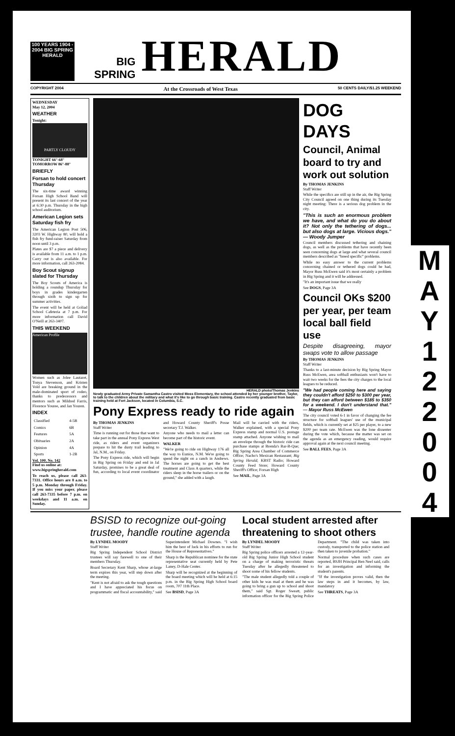100 YEARS 1904 - 2004 BIG SPRING HERALD
BIG
SPRING
HERALD
COPYRIGHT 2004 At the Crossroads of West Texas 50 CENTS DAILY/$1.25 WEEKEND
WEDNESDAY
May 12, 2004
WEATHER
Tonight:
PARTLY CLOUDY
TONIGHT 66°-68° TOMORROW 86°-88°
BRIEFLY
Forsan to hold concert Thursday
The six-time award winning Forsan High School Band will present its last concert of the year at 6:30 p.m. Thursday in the high school auditorium.
American Legion sets Saturday fish fry
The American Legion Post 506, 3203 W. Highway 80, will hold a fish fry fund-raiser Saturday from noon until 3 p.m.
Plates are $7 a piece and delivery is available from 11 a.m. to 1 p.m. Carry out is also available. For more information, call 263-2084.
Boy Scout signup slated for Thursday
The Boy Scouts of America is holding a roundup Thursday for boys in grades kindergarten through sixth to sign up for summer activities.
The event will be held at Goliad School Cafeteria at 7 p.m. For more information call David O'Neill at 263-3407.
THIS WEEKEND
American Profile
Women such as Jolee Lautaret, Tonya Stevenson, and Kristen Vold are breaking ground in the male-dominated sport of rodeo, thanks to predecessors and mentors such as Mildred Farris, Florence Youree, and Jan Youren.
INDEX
| Classified | 4-5B |
| Comics | 6B |
| Features | 5A |
| Obituaries | 2A |
| Opinion | 4A |
| Sports | 1-2B |
Vol. 100, No. 142
Find us online at: www.bigspringherald.com
To reach us, please call 263-7331. Office hours are 8 a.m. to 5 p.m. Monday through Friday. If you miss your paper, please call 263-7335 before 7 p.m. on weekdays and 11 a.m. on Sunday.
HERALD photo/Thomas Jenkins
Newly graduated Army Private Samantha Castro visited Moss Elementary, the school attended by her younger brother, Taylor, to talk to the children about the military and what it's like to go through basic training. Castro recently graduated from basic training held at Fort Jackson, located in Columbia, S.C.
Pony Express ready to ride again
By THOMAS JENKINS
Staff Writer
Time is running out for those that want to take part in the annual Pony Express West ride, as riders and event organizers prepare to hit the dusty trail leading to Jal, N.M., on Friday.
The Pony Express ride, which will begin in Big Spring on Friday and end in Jal Saturday, promises to be a great deal of fun, according to local event coordinator and Howard County Sheriff's Posse secretary T.J. Walker.
Anyone who needs to mail a letter can become part of the historic event.
WALKER
"We're going to ride on Highway 176 all the way to Eunice, N.M. We're going to spend the night on a ranch in Andrews. The horses are going to get the best treatment and Class A quarters, while the riders sleep in the horse trailers or on the ground," she added with a laugh.
Mail will be carried with the riders, Walker explained, with a special Pony Express stamp and normal U.S. postage stamp attached. Anyone wishing to mail an envelope through the historic ride can purchase stamps at Brenda's Bar-B-Que; Big Spring Area Chamber of Commerce Office; Nacho's Mexican Restaurant; Big Spring Herald; KBST Radio; Howard County Feed Store; Howard County Sheriff's Office; Forsan High
See MAIL, Page 3A
DOG DAYS
Council, Animal board to try and work out solution
By THOMAS JENKINS
Staff Writer
While the specifics are still up in the air, the Big Spring City Council agreed on one thing during its Tuesday night meeting: There is a serious dog problem in the city.
"This is such an enormous problem we have, and what do you do about it? Not only the tethering of dogs... but also dogs at large. Vicious dogs." — Woody Jumper
Council members discussed tethering and chaining dogs, as well as the problems that have recently been seen concerning dogs at large and what several council members described as "breed specific" problems.
While no easy answer to the current problems concerning chained or tethered dogs could be had, Mayor Russ McEwen said it's most certainly a problem in Big Spring and it will be addressed.
"It's an important issue that we really
See DOGS, Page 3A
Council OKs $200 per year, per team local ball field use
Despite disagreeing, mayor swaps vote to allow passage
By THOMAS JENKINS
Staff Writer
Thanks to a last-minute decision by Big Spring Mayor Russ McEwen, area softball enthusiasts won't have to wait two weeks for the fees the city charges to the local leagues to be reduced.
"We had people coming here and saying they couldn't afford $250 to $300 per year, but they can afford between $185 to $350 for a weekend. I don't understand that." — Mayor Russ McEwen
The city council voted 6-1 in favor of changing the fee structure for softball leagues' use of the municipal fields, which is currently set at $25 per player, to a new $200 per team rate. McEwen was the lone dissenter during the vote which, because the matter was set on the agenda as an emergency reading, would require approval again at the next council meeting.
See BALL FEES, Page 3A
BSISD to recognize out-going trustee, handle routine agenda
By LYNDEL MOODY
Staff Writer
Big Spring Independent School District trustees will say farewell to one of their members Thursday.
Board Secretary Kent Sharp, whose at-large term expires this year, will step down after the meeting.
"Kent is not afraid to ask the tough questions and I have appreciated his focus on programmatic and fiscal accountability," said Superintendent Michael Downes. "I wish him the best of luck in his efforts to run for the House of Representatives."
Sharp is the Republican nominee for the state representative seat currently held by Pete Laney, D-Hale Center.
Sharp will be recognized at the beginning of the board meeting which will be held at 6:15 p.m. in the Big Spring High School board room, 707 11th Place.
See BSISD, Page 3A
Local student arrested after threatening to shoot others
By LYNDEL MOODY
Staff Writer
Big Spring police officers arrested a 12-year-old Big Spring Junior High School student on a charge of making terroristic threats Tuesday after he allegedly threatened to shoot some of his fellow students.
"The male student allegedly told a couple of other kids he was mad at them and he was going to bring a gun up to school and shoot them," said Sgt. Roger Sweatt, public information officer for the Big Spring Police Department. "The child was taken into custody, transported to the police station and then taken to juvenile probation."
Normal procedure when such cases are reported, BSJH Principal Ben Neel said, calls for an investigation and informing the student's parents.
"If the investigation proves valid, then the law steps in and it becomes, by law, mandatory
See THREATS, Page 3A
M
A
Y
1
2
2
0
0
4